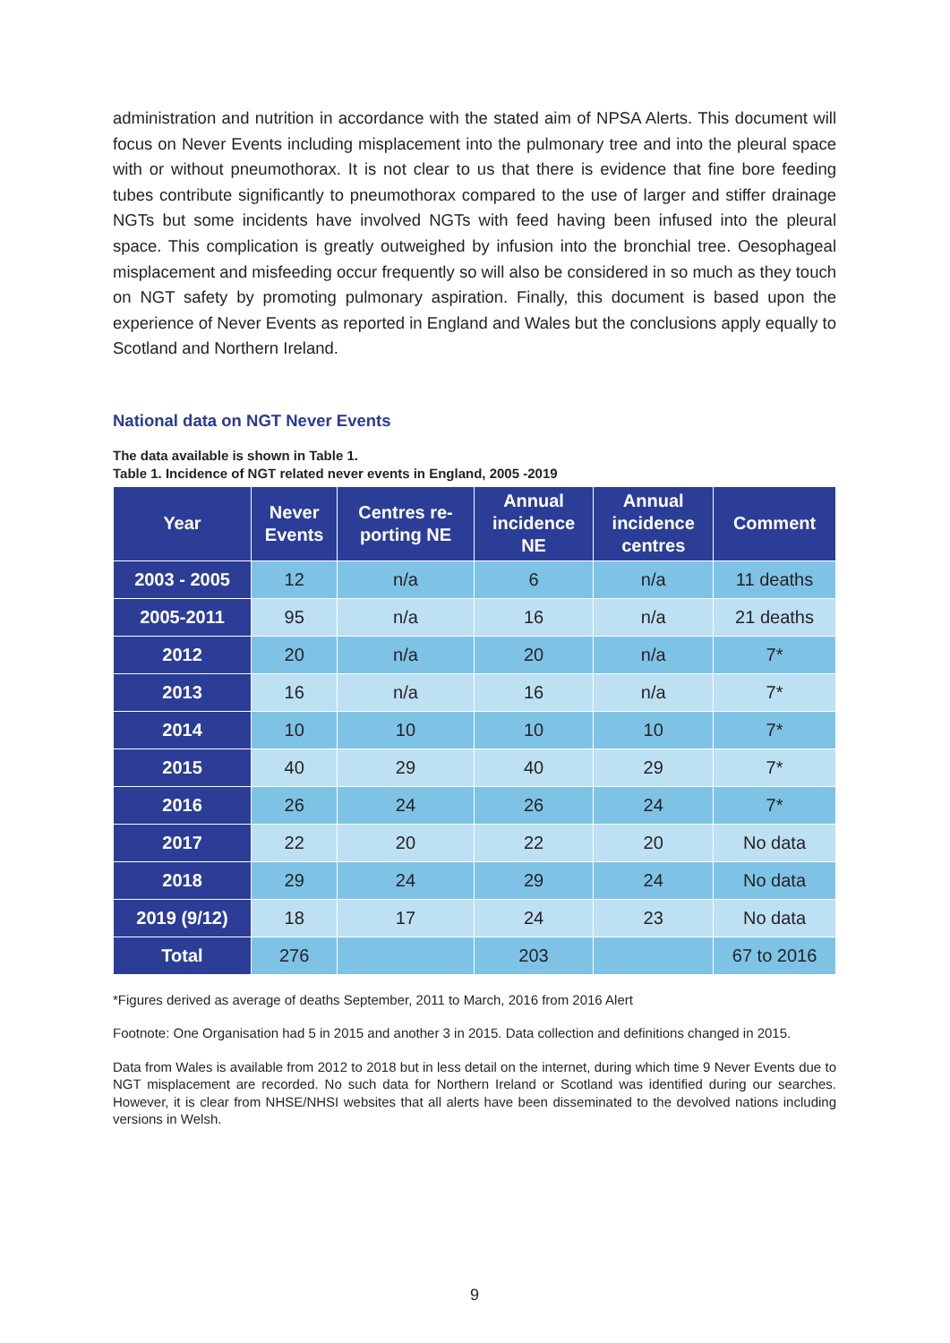administration and nutrition in accordance with the stated aim of NPSA Alerts. This document will focus on Never Events including misplacement into the pulmonary tree and into the pleural space with or without pneumothorax. It is not clear to us that there is evidence that fine bore feeding tubes contribute significantly to pneumothorax compared to the use of larger and stiffer drainage NGTs but some incidents have involved NGTs with feed having been infused into the pleural space. This complication is greatly outweighed by infusion into the bronchial tree. Oesophageal misplacement and misfeeding occur frequently so will also be considered in so much as they touch on NGT safety by promoting pulmonary aspiration. Finally, this document is based upon the experience of Never Events as reported in England and Wales but the conclusions apply equally to Scotland and Northern Ireland.
National data on NGT Never Events
The data available is shown in Table 1.
Table 1. Incidence of NGT related never events in England, 2005 -2019
| Year | Never Events | Centres re- porting NE | Annual incidence NE | Annual incidence centres | Comment |
| --- | --- | --- | --- | --- | --- |
| 2003 - 2005 | 12 | n/a | 6 | n/a | 11 deaths |
| 2005-2011 | 95 | n/a | 16 | n/a | 21 deaths |
| 2012 | 20 | n/a | 20 | n/a | 7* |
| 2013 | 16 | n/a | 16 | n/a | 7* |
| 2014 | 10 | 10 | 10 | 10 | 7* |
| 2015 | 40 | 29 | 40 | 29 | 7* |
| 2016 | 26 | 24 | 26 | 24 | 7* |
| 2017 | 22 | 20 | 22 | 20 | No data |
| 2018 | 29 | 24 | 29 | 24 | No data |
| 2019 (9/12) | 18 | 17 | 24 | 23 | No data |
| Total | 276 | | 203 | | 67 to 2016 |
*Figures derived as average of deaths September, 2011 to March, 2016 from 2016 Alert
Footnote: One Organisation had 5 in 2015 and another 3 in 2015. Data collection and definitions changed in 2015.
Data from Wales is available from 2012 to 2018 but in less detail on the internet, during which time 9 Never Events due to NGT misplacement are recorded. No such data for Northern Ireland or Scotland was identified during our searches. However, it is clear from NHSE/NHSI websites that all alerts have been disseminated to the devolved nations including versions in Welsh.
9